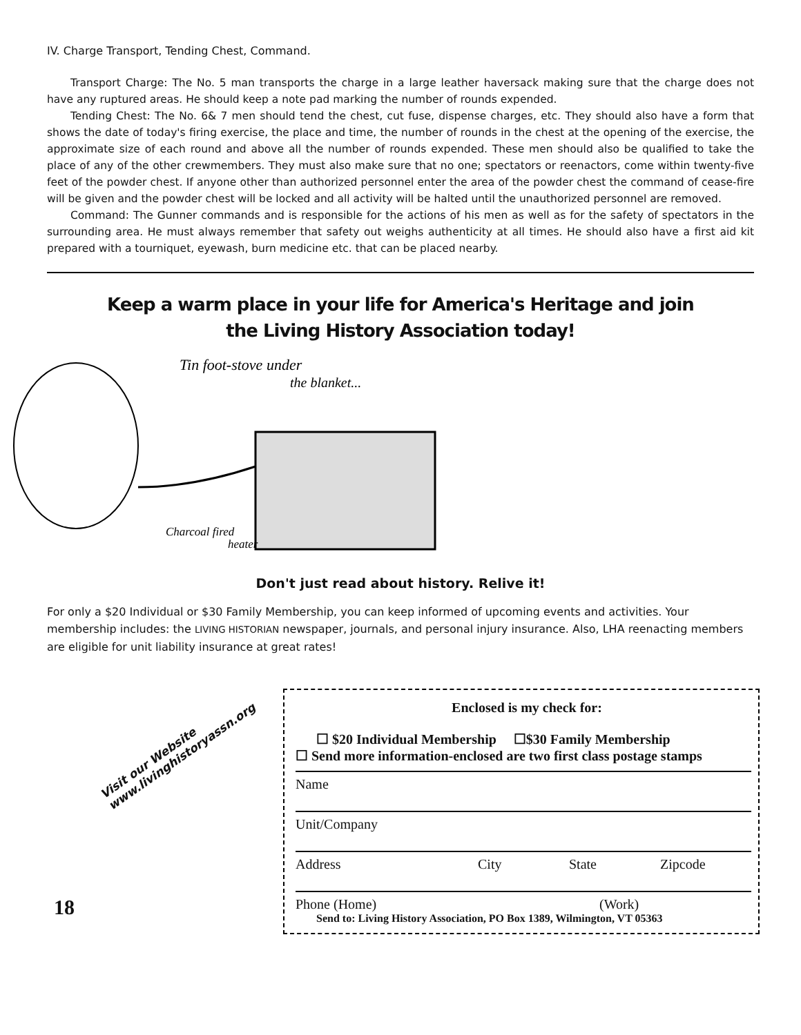IV. Charge Transport, Tending Chest, Command.
Transport Charge: The No. 5 man transports the charge in a large leather haversack making sure that the charge does not have any ruptured areas. He should keep a note pad marking the number of rounds expended.
Tending Chest: The No. 6& 7 men should tend the chest, cut fuse, dispense charges, etc. They should also have a form that shows the date of today's firing exercise, the place and time, the number of rounds in the chest at the opening of the exercise, the approximate size of each round and above all the number of rounds expended. These men should also be qualified to take the place of any of the other crewmembers. They must also make sure that no one; spectators or reenactors, come within twenty-five feet of the powder chest. If anyone other than authorized personnel enter the area of the powder chest the command of cease-fire will be given and the powder chest will be locked and all activity will be halted until the unauthorized personnel are removed.
Command: The Gunner commands and is responsible for the actions of his men as well as for the safety of spectators in the surrounding area. He must always remember that safety out weighs authenticity at all times. He should also have a first aid kit prepared with a tourniquet, eyewash, burn medicine etc. that can be placed nearby.
Keep a warm place in your life for America's Heritage and join the Living History Association today!
Tin foot-stove under
the blanket...
Charcoal fired
heater
Don't just read about history. Relive it!
For only a $20 Individual or $30 Family Membership, you can keep informed of upcoming events and activities. Your membership includes: the LIVING HISTORIAN newspaper, journals, and personal injury insurance. Also, LHA reenacting members are eligible for unit liability insurance at great rates!
Visit our Website
www.livinghistoryassn.org
18
Enclosed is my check for:
☐ $20 Individual Membership ☐$30 Family Membership
☐ Send more information-enclosed are two first class postage stamps
Name
Unit/Company
Address City State Zipcode
Phone (Home) (Work)
Send to: Living History Association, PO Box 1389, Wilmington, VT 05363